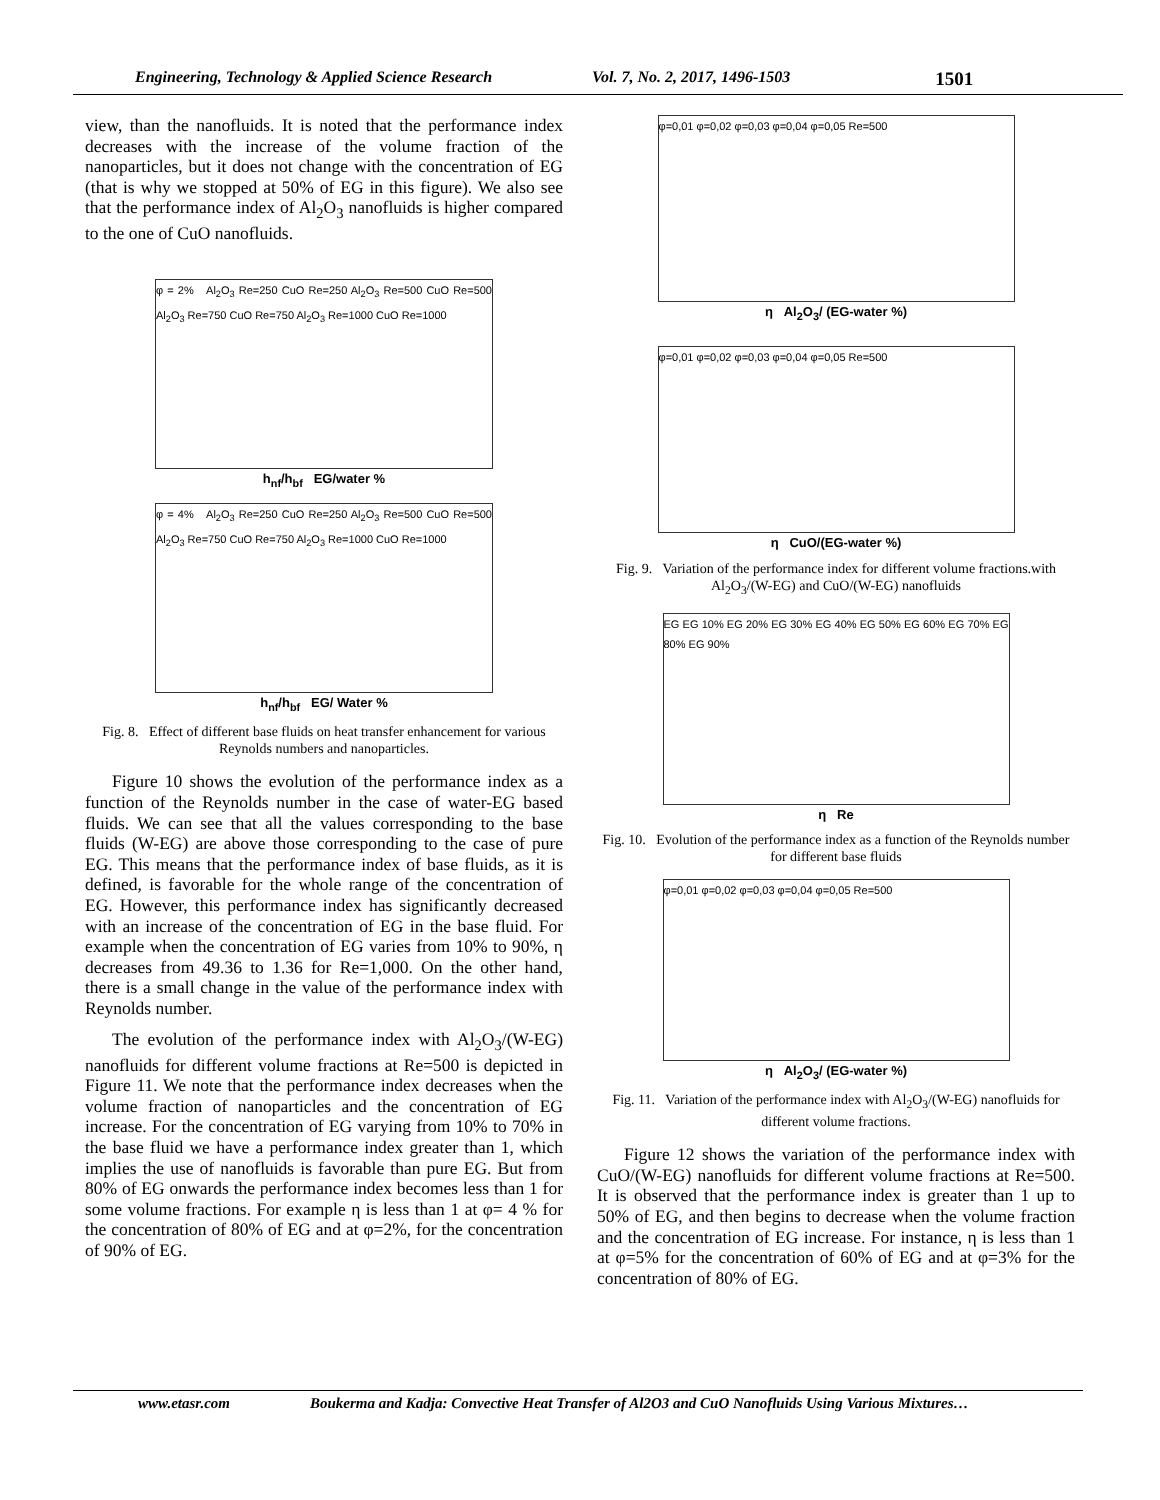Engineering, Technology & Applied Science Research Vol. 7, No. 2, 2017, 1496-1503 1501
view, than the nanofluids. It is noted that the performance index decreases with the increase of the volume fraction of the nanoparticles, but it does not change with the concentration of EG (that is why we stopped at 50% of EG in this figure). We also see that the performance index of Al<sub>2</sub>O<sub>3</sub> nanofluids is higher compared to the one of CuO nanofluids.
φ = 2% Al<sub>2</sub>O<sub>3</sub> Re=250 CuO Re=250 Al<sub>2</sub>O<sub>3</sub> Re=500 CuO Re=500 Al<sub>2</sub>O<sub>3</sub> Re=750 CuO Re=750 Al<sub>2</sub>O<sub>3</sub> Re=1000 CuO Re=1000
h<sub>nf</sub>/h<sub>bf</sub> EG/water %
φ = 4% Al<sub>2</sub>O<sub>3</sub> Re=250 CuO Re=250 Al<sub>2</sub>O<sub>3</sub> Re=500 CuO Re=500 Al<sub>2</sub>O<sub>3</sub> Re=750 CuO Re=750 Al<sub>2</sub>O<sub>3</sub> Re=1000 CuO Re=1000
h<sub>nf</sub>/h<sub>bf</sub> EG/ Water %
Fig. 8. Effect of different base fluids on heat transfer enhancement for various Reynolds numbers and nanoparticles.
Figure 10 shows the evolution of the performance index as a function of the Reynolds number in the case of water-EG based fluids. We can see that all the values corresponding to the base fluids (W-EG) are above those corresponding to the case of pure EG. This means that the performance index of base fluids, as it is defined, is favorable for the whole range of the concentration of EG. However, this performance index has significantly decreased with an increase of the concentration of EG in the base fluid. For example when the concentration of EG varies from 10% to 90%, η decreases from 49.36 to 1.36 for Re=1,000. On the other hand, there is a small change in the value of the performance index with Reynolds number.
The evolution of the performance index with Al<sub>2</sub>O<sub>3</sub>/(W-EG) nanofluids for different volume fractions at Re=500 is depicted in Figure 11. We note that the performance index decreases when the volume fraction of nanoparticles and the concentration of EG increase. For the concentration of EG varying from 10% to 70% in the base fluid we have a performance index greater than 1, which implies the use of nanofluids is favorable than pure EG. But from 80% of EG onwards the performance index becomes less than 1 for some volume fractions. For example η is less than 1 at φ= 4 % for the concentration of 80% of EG and at φ=2%, for the concentration of 90% of EG.
φ=0,01 φ=0,02 φ=0,03 φ=0,04 φ=0,05 Re=500
η Al<sub>2</sub>O<sub>3</sub>/ (EG-water %)
φ=0,01 φ=0,02 φ=0,03 φ=0,04 φ=0,05 Re=500
η CuO/(EG-water %)
Fig. 9. Variation of the performance index for different volume fractions.with Al<sub>2</sub>O<sub>3</sub>/(W-EG) and CuO/(W-EG) nanofluids
EG EG 10% EG 20% EG 30% EG 40% EG 50% EG 60% EG 70% EG 80% EG 90%
η Re
Fig. 10. Evolution of the performance index as a function of the Reynolds number for different base fluids
φ=0,01 φ=0,02 φ=0,03 φ=0,04 φ=0,05 Re=500
η Al<sub>2</sub>O<sub>3</sub>/ (EG-water %)
Fig. 11. Variation of the performance index with Al<sub>2</sub>O<sub>3</sub>/(W-EG) nanofluids for different volume fractions.
Figure 12 shows the variation of the performance index with CuO/(W-EG) nanofluids for different volume fractions at Re=500. It is observed that the performance index is greater than 1 up to 50% of EG, and then begins to decrease when the volume fraction and the concentration of EG increase. For instance, η is less than 1 at φ=5% for the concentration of 60% of EG and at φ=3% for the concentration of 80% of EG.
www.etasr.com Boukerma and Kadja: Convective Heat Transfer of Al2O3 and CuO Nanofluids Using Various Mixtures…